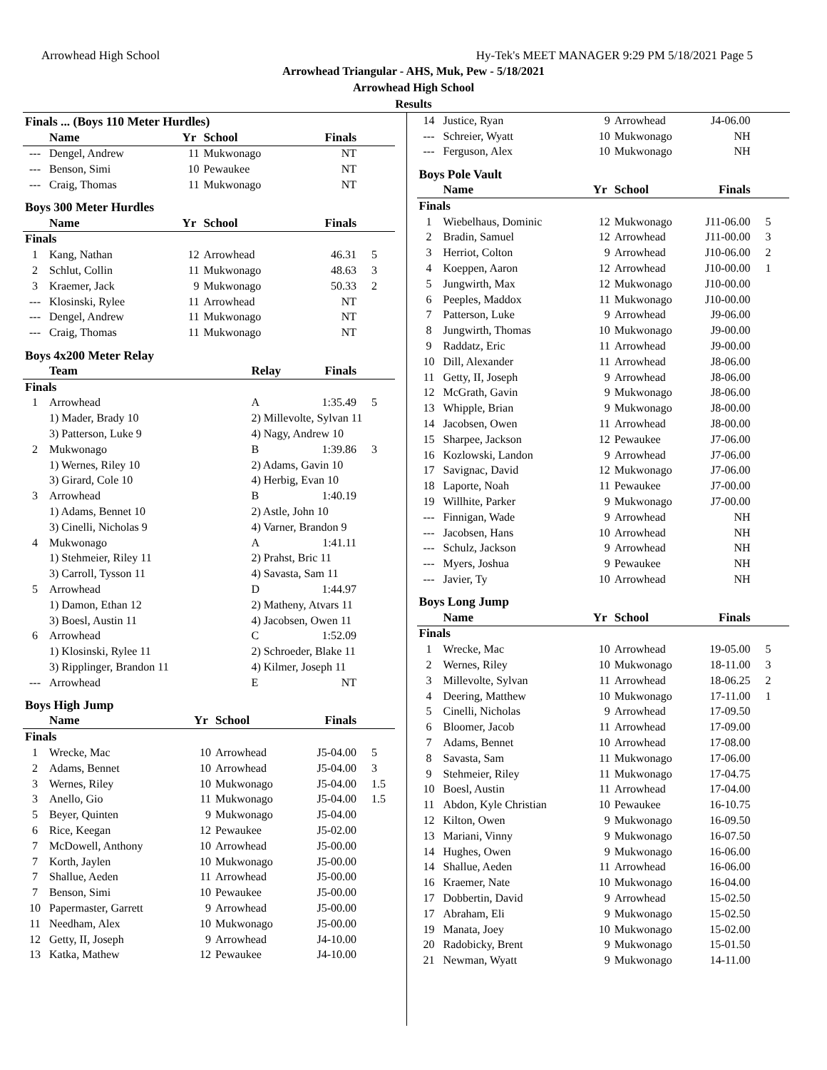Arrowhead High School Hy-Tek's MEET MANAGER 9:29 PM 5/18/2021 Page 5
Arrowhead Triangular - AHS, Muk, Pew - 5/18/2021
Arrowhead High School
Results
| Finals ... (Boys 110 Meter Hurdles) | | | | | |
| | Name | Yr | School | Finals | |
| --- | Dengel, Andrew | 11 | Mukwonago | NT | |
| --- | Benson, Simi | 10 | Pewaukee | NT | |
| --- | Craig, Thomas | 11 | Mukwonago | NT | |
| Boys 300 Meter Hurdles | | | | | |
| | Name | Yr | School | Finals | |
| Finals | | | | | |
| 1 | Kang, Nathan | 12 | Arrowhead | 46.31 | 5 |
| 2 | Schlut, Collin | 11 | Mukwonago | 48.63 | 3 |
| 3 | Kraemer, Jack | 9 | Mukwonago | 50.33 | 2 |
| --- | Klosinski, Rylee | 11 | Arrowhead | NT | |
| --- | Dengel, Andrew | 11 | Mukwonago | NT | |
| --- | Craig, Thomas | 11 | Mukwonago | NT | |
| Boys 4x200 Meter Relay | | | | |
| | Team | Relay | Finals | |
| Finals | | | | |
| 1 | Arrowhead | A | 1:35.49 | 5 |
| | 1) Mader, Brady 10 | 2) Millevolte, Sylvan 11 | | |
| | 3) Patterson, Luke 9 | 4) Nagy, Andrew 10 | | |
| 2 | Mukwonago | B | 1:39.86 | 3 |
| | 1) Wernes, Riley 10 | 2) Adams, Gavin 10 | | |
| | 3) Girard, Cole 10 | 4) Herbig, Evan 10 | | |
| 3 | Arrowhead | B | 1:40.19 | |
| | 1) Adams, Bennet 10 | 2) Astle, John 10 | | |
| | 3) Cinelli, Nicholas 9 | 4) Varner, Brandon 9 | | |
| 4 | Mukwonago | A | 1:41.11 | |
| | 1) Stehmeier, Riley 11 | 2) Prahst, Bric 11 | | |
| | 3) Carroll, Tysson 11 | 4) Savasta, Sam 11 | | |
| 5 | Arrowhead | D | 1:44.97 | |
| | 1) Damon, Ethan 12 | 2) Matheny, Atvars 11 | | |
| | 3) Boesl, Austin 11 | 4) Jacobsen, Owen 11 | | |
| 6 | Arrowhead | C | 1:52.09 | |
| | 1) Klosinski, Rylee 11 | 2) Schroeder, Blake 11 | | |
| | 3) Ripplinger, Brandon 11 | 4) Kilmer, Joseph 11 | | |
| --- | Arrowhead | E | NT | |
| Boys High Jump | | | | | |
| | Name | Yr | School | Finals | |
| Finals | | | | | |
| 1 | Wrecke, Mac | 10 | Arrowhead | J5-04.00 | 5 |
| 2 | Adams, Bennet | 10 | Arrowhead | J5-04.00 | 3 |
| 3 | Wernes, Riley | 10 | Mukwonago | J5-04.00 | 1.5 |
| 3 | Anello, Gio | 11 | Mukwonago | J5-04.00 | 1.5 |
| 5 | Beyer, Quinten | 9 | Mukwonago | J5-04.00 | |
| 6 | Rice, Keegan | 12 | Pewaukee | J5-02.00 | |
| 7 | McDowell, Anthony | 10 | Arrowhead | J5-00.00 | |
| 7 | Korth, Jaylen | 10 | Mukwonago | J5-00.00 | |
| 7 | Shallue, Aeden | 11 | Arrowhead | J5-00.00 | |
| 7 | Benson, Simi | 10 | Pewaukee | J5-00.00 | |
| 10 | Papermaster, Garrett | 9 | Arrowhead | J5-00.00 | |
| 11 | Needham, Alex | 10 | Mukwonago | J5-00.00 | |
| 12 | Getty, II, Joseph | 9 | Arrowhead | J4-10.00 | |
| 13 | Katka, Mathew | 12 | Pewaukee | J4-10.00 | |
| 14 | Justice, Ryan | 9 | Arrowhead | J4-06.00 | |
| --- | Schreier, Wyatt | 10 | Mukwonago | NH | |
| --- | Ferguson, Alex | 10 | Mukwonago | NH | |
| Boys Pole Vault | | | | | |
| | Name | Yr | School | Finals | |
| Finals | | | | | |
| 1 | Wiebelhaus, Dominic | 12 | Mukwonago | J11-06.00 | 5 |
| 2 | Bradin, Samuel | 12 | Arrowhead | J11-00.00 | 3 |
| 3 | Herriot, Colton | 9 | Arrowhead | J10-06.00 | 2 |
| 4 | Koeppen, Aaron | 12 | Arrowhead | J10-00.00 | 1 |
| 5 | Jungwirth, Max | 12 | Mukwonago | J10-00.00 | |
| 6 | Peeples, Maddox | 11 | Mukwonago | J10-00.00 | |
| 7 | Patterson, Luke | 9 | Arrowhead | J9-06.00 | |
| 8 | Jungwirth, Thomas | 10 | Mukwonago | J9-00.00 | |
| 9 | Raddatz, Eric | 11 | Arrowhead | J9-00.00 | |
| 10 | Dill, Alexander | 11 | Arrowhead | J8-06.00 | |
| 11 | Getty, II, Joseph | 9 | Arrowhead | J8-06.00 | |
| 12 | McGrath, Gavin | 9 | Mukwonago | J8-06.00 | |
| 13 | Whipple, Brian | 9 | Mukwonago | J8-00.00 | |
| 14 | Jacobsen, Owen | 11 | Arrowhead | J8-00.00 | |
| 15 | Sharpee, Jackson | 12 | Pewaukee | J7-06.00 | |
| 16 | Kozlowski, Landon | 9 | Arrowhead | J7-06.00 | |
| 17 | Savignac, David | 12 | Mukwonago | J7-06.00 | |
| 18 | Laporte, Noah | 11 | Pewaukee | J7-00.00 | |
| 19 | Willhite, Parker | 9 | Mukwonago | J7-00.00 | |
| --- | Finnigan, Wade | 9 | Arrowhead | NH | |
| --- | Jacobsen, Hans | 10 | Arrowhead | NH | |
| --- | Schulz, Jackson | 9 | Arrowhead | NH | |
| --- | Myers, Joshua | 9 | Pewaukee | NH | |
| --- | Javier, Ty | 10 | Arrowhead | NH | |
| Boys Long Jump | | | | | |
| | Name | Yr | School | Finals | |
| Finals | | | | | |
| 1 | Wrecke, Mac | 10 | Arrowhead | 19-05.00 | 5 |
| 2 | Wernes, Riley | 10 | Mukwonago | 18-11.00 | 3 |
| 3 | Millevolte, Sylvan | 11 | Arrowhead | 18-06.25 | 2 |
| 4 | Deering, Matthew | 10 | Mukwonago | 17-11.00 | 1 |
| 5 | Cinelli, Nicholas | 9 | Arrowhead | 17-09.50 | |
| 6 | Bloomer, Jacob | 11 | Arrowhead | 17-09.00 | |
| 7 | Adams, Bennet | 10 | Arrowhead | 17-08.00 | |
| 8 | Savasta, Sam | 11 | Mukwonago | 17-06.00 | |
| 9 | Stehmeier, Riley | 11 | Mukwonago | 17-04.75 | |
| 10 | Boesl, Austin | 11 | Arrowhead | 17-04.00 | |
| 11 | Abdon, Kyle Christian | 10 | Pewaukee | 16-10.75 | |
| 12 | Kilton, Owen | 9 | Mukwonago | 16-09.50 | |
| 13 | Mariani, Vinny | 9 | Mukwonago | 16-07.50 | |
| 14 | Hughes, Owen | 9 | Mukwonago | 16-06.00 | |
| 14 | Shallue, Aeden | 11 | Arrowhead | 16-06.00 | |
| 16 | Kraemer, Nate | 10 | Mukwonago | 16-04.00 | |
| 17 | Dobbertin, David | 9 | Arrowhead | 15-02.50 | |
| 17 | Abraham, Eli | 9 | Mukwonago | 15-02.50 | |
| 19 | Manata, Joey | 10 | Mukwonago | 15-02.00 | |
| 20 | Radobicky, Brent | 9 | Mukwonago | 15-01.50 | |
| 21 | Newman, Wyatt | 9 | Mukwonago | 14-11.00 | |